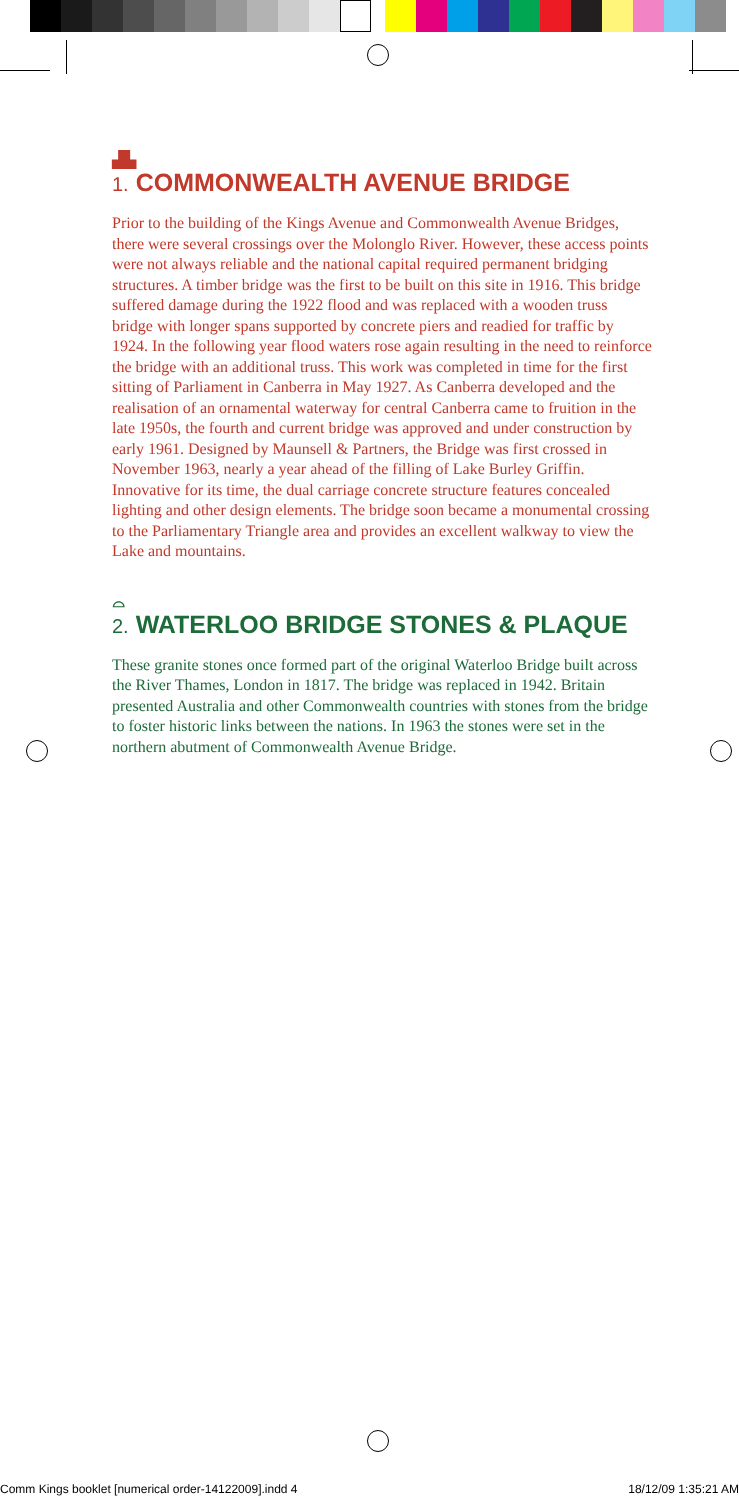▟▙
1. COMMONWEALTH AVENUE BRIDGE
Prior to the building of the Kings Avenue and Commonwealth Avenue Bridges, there were several crossings over the Molonglo River. However, these access points were not always reliable and the national capital required permanent bridging structures. A timber bridge was the first to be built on this site in 1916. This bridge suffered damage during the 1922 flood and was replaced with a wooden truss bridge with longer spans supported by concrete piers and readied for traffic by 1924. In the following year flood waters rose again resulting in the need to reinforce the bridge with an additional truss. This work was completed in time for the first sitting of Parliament in Canberra in May 1927. As Canberra developed and the realisation of an ornamental waterway for central Canberra came to fruition in the late 1950s, the fourth and current bridge was approved and under construction by early 1961. Designed by Maunsell & Partners, the Bridge was first crossed in November 1963, nearly a year ahead of the filling of Lake Burley Griffin. Innovative for its time, the dual carriage concrete structure features concealed lighting and other design elements. The bridge soon became a monumental crossing to the Parliamentary Triangle area and provides an excellent walkway to view the Lake and mountains.
⌓
2. WATERLOO BRIDGE STONES & PLAQUE
These granite stones once formed part of the original Waterloo Bridge built across the River Thames, London in 1817. The bridge was replaced in 1942. Britain presented Australia and other Commonwealth countries with stones from the bridge to foster historic links between the nations. In 1963 the stones were set in the northern abutment of Commonwealth Avenue Bridge.
Comm Kings booklet [numerical order-14122009].indd 4 18/12/09 1:35:21 AM